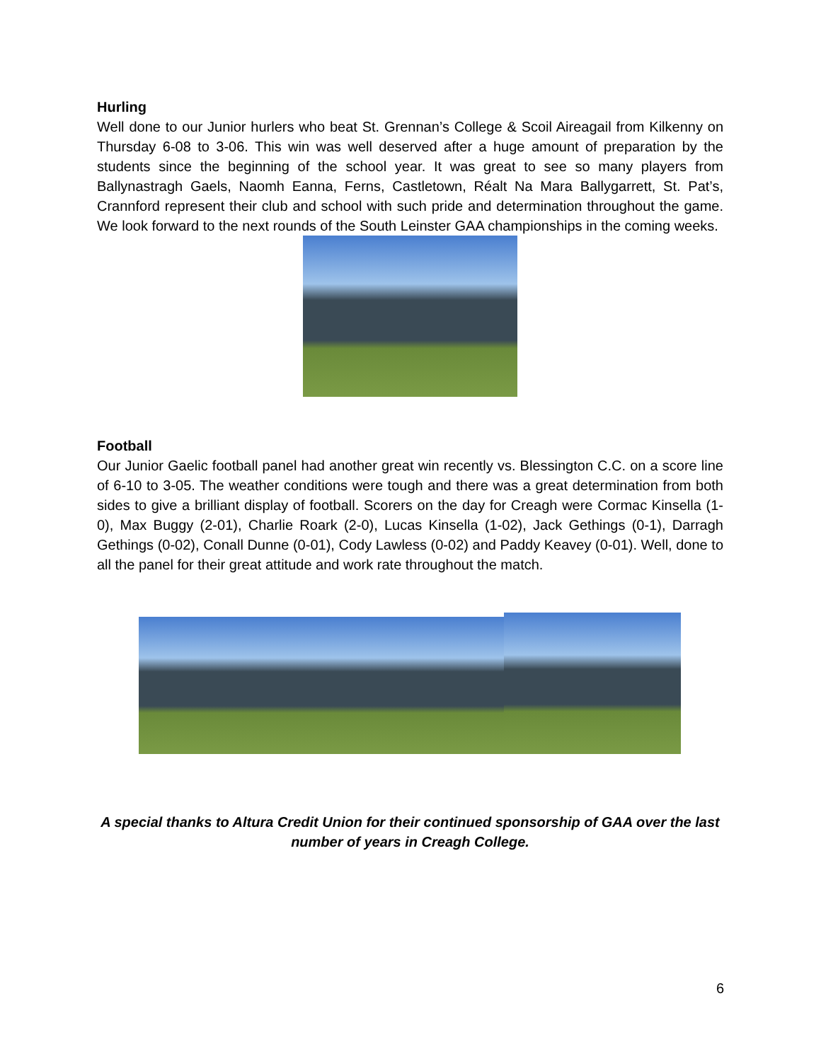Hurling
Well done to our Junior hurlers who beat St. Grennan’s College & Scoil Aireagail from Kilkenny on Thursday 6-08 to 3-06. This win was well deserved after a huge amount of preparation by the students since the beginning of the school year. It was great to see so many players from Ballynastragh Gaels, Naomh Eanna, Ferns, Castletown, Réalt Na Mara Ballygarrett, St. Pat’s, Crannford represent their club and school with such pride and determination throughout the game. We look forward to the next rounds of the South Leinster GAA championships in the coming weeks.
Football
Our Junior Gaelic football panel had another great win recently vs. Blessington C.C. on a score line of 6-10 to 3-05. The weather conditions were tough and there was a great determination from both sides to give a brilliant display of football. Scorers on the day for Creagh were Cormac Kinsella (1-0), Max Buggy (2-01), Charlie Roark (2-0), Lucas Kinsella (1-02), Jack Gethings (0-1), Darragh Gethings (0-02), Conall Dunne (0-01), Cody Lawless (0-02) and Paddy Keavey (0-01). Well, done to all the panel for their great attitude and work rate throughout the match.
A special thanks to Altura Credit Union for their continued sponsorship of GAA over the last number of years in Creagh College.
6